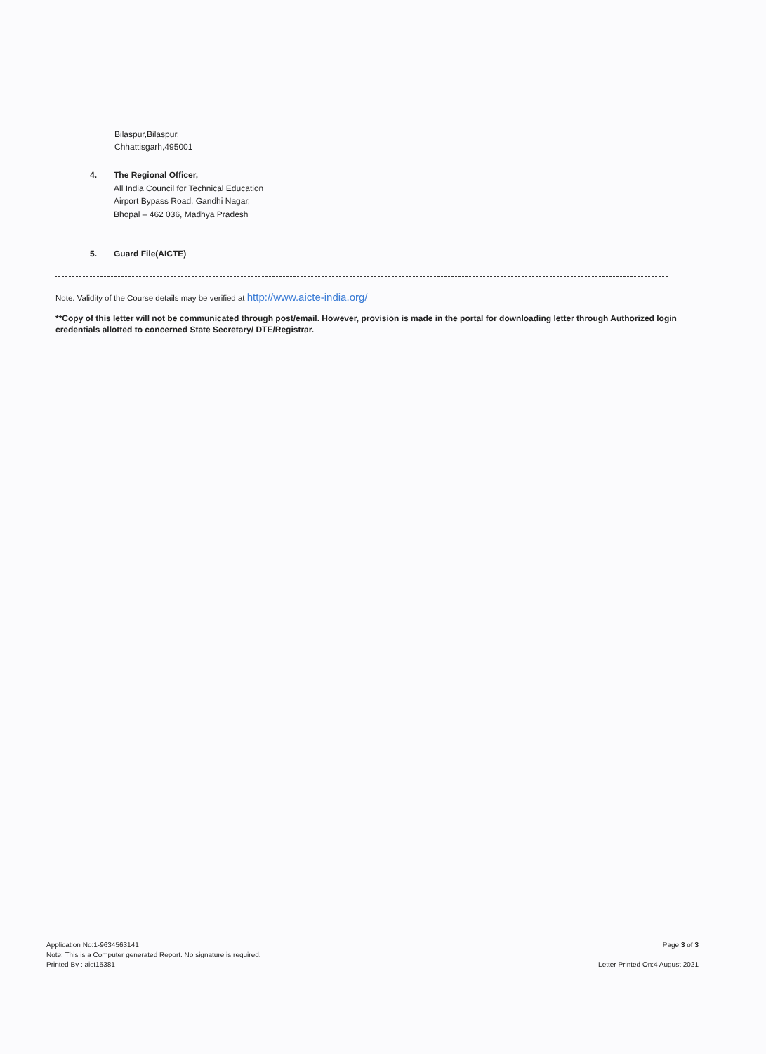Bilaspur,Bilaspur,
Chhattisgarh,495001
4. The Regional Officer,
All India Council for Technical Education
Airport Bypass Road, Gandhi Nagar,
Bhopal – 462 036, Madhya Pradesh
5. Guard File(AICTE)
Note: Validity of the Course details may be verified at http://www.aicte-india.org/
**Copy of this letter will not be communicated through post/email. However, provision is made in the portal for downloading letter through Authorized login credentials allotted to concerned State Secretary/ DTE/Registrar.
Application No:1-9634563141
Note: This is a Computer generated Report. No signature is required.
Printed By : aict15381
Page 3 of 3
Letter Printed On:4 August 2021